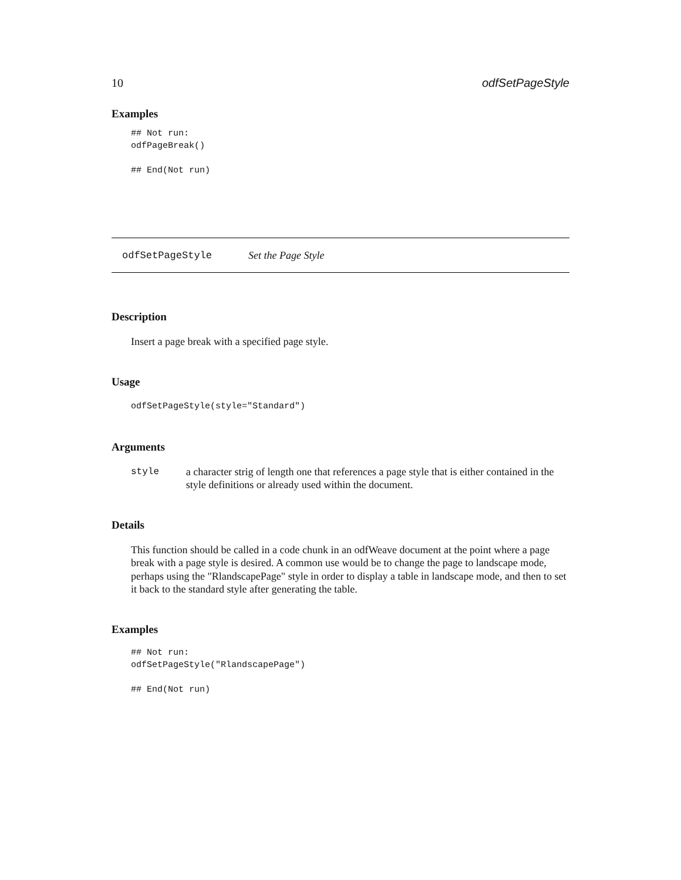10 odfSetPageStyle
Examples
## Not run:
odfPageBreak()

## End(Not run)
odfSetPageStyle Set the Page Style
Description
Insert a page break with a specified page style.
Usage
odfSetPageStyle(style="Standard")
Arguments
style a character strig of length one that references a page style that is either contained in the style definitions or already used within the document.
Details
This function should be called in a code chunk in an odfWeave document at the point where a page break with a page style is desired. A common use would be to change the page to landscape mode, perhaps using the "RlandscapePage" style in order to display a table in landscape mode, and then to set it back to the standard style after generating the table.
Examples
## Not run:
odfSetPageStyle("RlandscapePage")

## End(Not run)